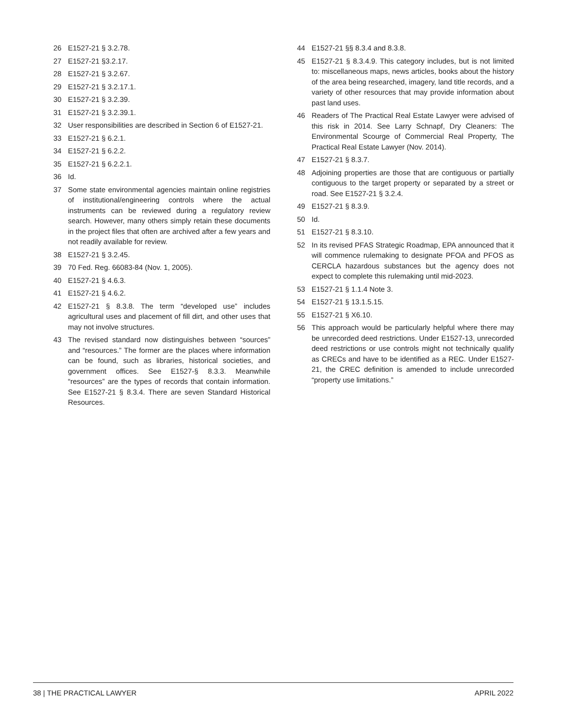26 E1527-21 § 3.2.78.
27 E1527-21 §3.2.17.
28 E1527-21 § 3.2.67.
29 E1527-21 § 3.2.17.1.
30 E1527-21 § 3.2.39.
31 E1527-21 § 3.2.39.1.
32 User responsibilities are described in Section 6 of E1527-21.
33 E1527-21 § 6.2.1.
34 E1527-21 § 6.2.2.
35 E1527-21 § 6.2.2.1.
36 Id.
37 Some state environmental agencies maintain online registries of institutional/engineering controls where the actual instruments can be reviewed during a regulatory review search. However, many others simply retain these documents in the project files that often are archived after a few years and not readily available for review.
38 E1527-21 § 3.2.45.
39 70 Fed. Reg. 66083-84 (Nov. 1, 2005).
40 E1527-21 § 4.6.3.
41 E1527-21 § 4.6.2.
42 E1527-21 § 8.3.8. The term “developed use” includes agricultural uses and placement of fill dirt, and other uses that may not involve structures.
43 The revised standard now distinguishes between “sources” and “resources.” The former are the places where information can be found, such as libraries, historical societies, and government offices. See E1527-§ 8.3.3. Meanwhile “resources” are the types of records that contain information. See E1527-21 § 8.3.4. There are seven Standard Historical Resources.
44 E1527-21 §§ 8.3.4 and 8.3.8.
45 E1527-21 § 8.3.4.9. This category includes, but is not limited to: miscellaneous maps, news articles, books about the history of the area being researched, imagery, land title records, and a variety of other resources that may provide information about past land uses.
46 Readers of The Practical Real Estate Lawyer were advised of this risk in 2014. See Larry Schnapf, Dry Cleaners: The Environmental Scourge of Commercial Real Property, The Practical Real Estate Lawyer (Nov. 2014).
47 E1527-21 § 8.3.7.
48 Adjoining properties are those that are contiguous or partially contiguous to the target property or separated by a street or road. See E1527-21 § 3.2.4.
49 E1527-21 § 8.3.9.
50 Id.
51 E1527-21 § 8.3.10.
52 In its revised PFAS Strategic Roadmap, EPA announced that it will commence rulemaking to designate PFOA and PFOS as CERCLA hazardous substances but the agency does not expect to complete this rulemaking until mid-2023.
53 E1527-21 § 1.1.4 Note 3.
54 E1527-21 § 13.1.5.15.
55 E1527-21 § X6.10.
56 This approach would be particularly helpful where there may be unrecorded deed restrictions. Under E1527-13, unrecorded deed restrictions or use controls might not technically qualify as CRECs and have to be identified as a REC. Under E1527-21, the CREC definition is amended to include unrecorded “property use limitations.”
38 | THE PRACTICAL LAWYER APRIL 2022